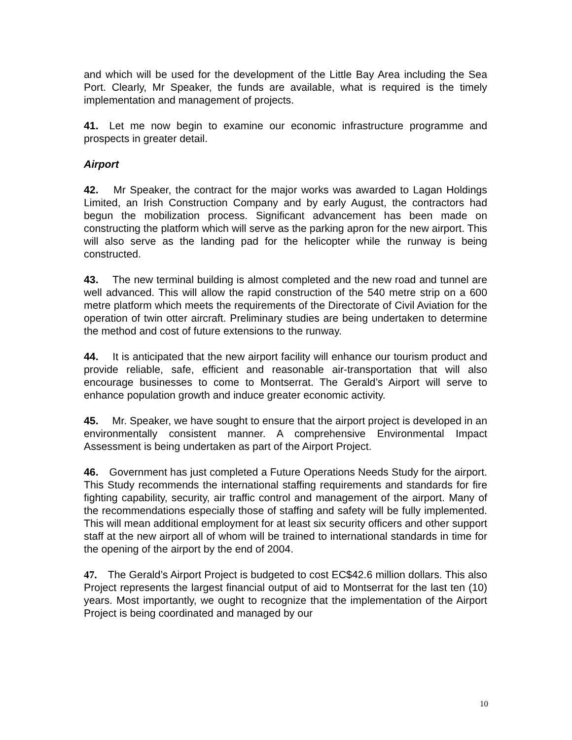and which will be used for the development of the Little Bay Area including the Sea Port. Clearly, Mr Speaker, the funds are available, what is required is the timely implementation and management of projects.
41. Let me now begin to examine our economic infrastructure programme and prospects in greater detail.
Airport
42. Mr Speaker, the contract for the major works was awarded to Lagan Holdings Limited, an Irish Construction Company and by early August, the contractors had begun the mobilization process. Significant advancement has been made on constructing the platform which will serve as the parking apron for the new airport. This will also serve as the landing pad for the helicopter while the runway is being constructed.
43. The new terminal building is almost completed and the new road and tunnel are well advanced. This will allow the rapid construction of the 540 metre strip on a 600 metre platform which meets the requirements of the Directorate of Civil Aviation for the operation of twin otter aircraft. Preliminary studies are being undertaken to determine the method and cost of future extensions to the runway.
44. It is anticipated that the new airport facility will enhance our tourism product and provide reliable, safe, efficient and reasonable air-transportation that will also encourage businesses to come to Montserrat. The Gerald’s Airport will serve to enhance population growth and induce greater economic activity.
45. Mr. Speaker, we have sought to ensure that the airport project is developed in an environmentally consistent manner. A comprehensive Environmental Impact Assessment is being undertaken as part of the Airport Project.
46. Government has just completed a Future Operations Needs Study for the airport. This Study recommends the international staffing requirements and standards for fire fighting capability, security, air traffic control and management of the airport. Many of the recommendations especially those of staffing and safety will be fully implemented. This will mean additional employment for at least six security officers and other support staff at the new airport all of whom will be trained to international standards in time for the opening of the airport by the end of 2004.
47. The Gerald’s Airport Project is budgeted to cost EC$42.6 million dollars. This also Project represents the largest financial output of aid to Montserrat for the last ten (10) years. Most importantly, we ought to recognize that the implementation of the Airport Project is being coordinated and managed by our
10